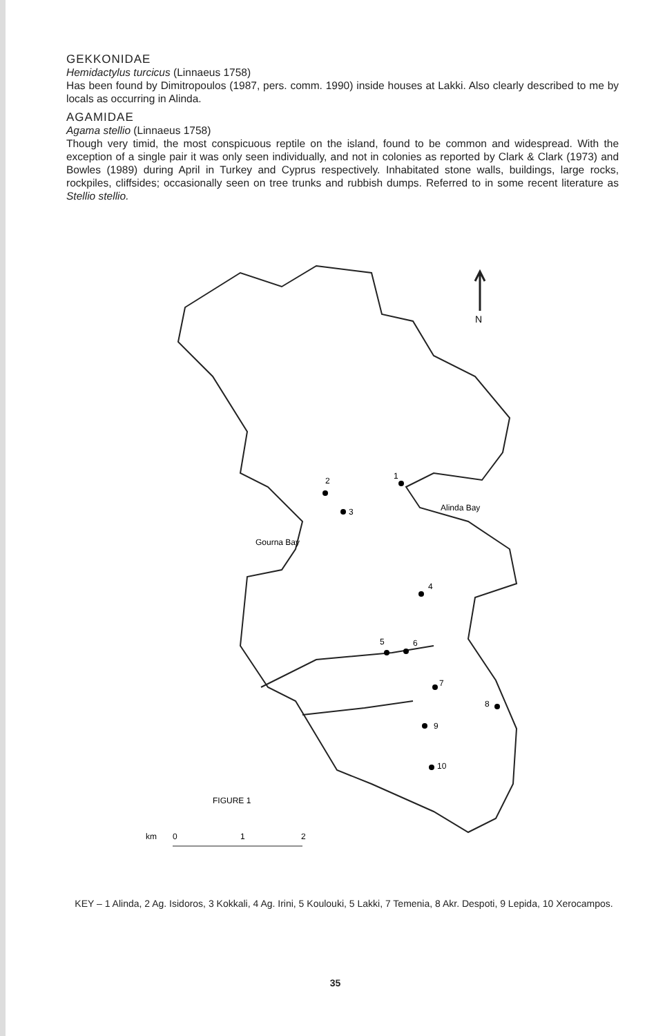GEKKONIDAE
Hemidactylus turcicus (Linnaeus 1758)
Has been found by Dimitropoulos (1987, pers. comm. 1990) inside houses at Lakki. Also clearly described to me by locals as occurring in Alinda.
AGAMIDAE
Agama stellio (Linnaeus 1758)
Though very timid, the most conspicuous reptile on the island, found to be common and widespread. With the exception of a single pair it was only seen individually, and not in colonies as reported by Clark & Clark (1973) and Bowles (1989) during April in Turkey and Cyprus respectively. Inhabitated stone walls, buildings, large rocks, rockpiles, cliffsides; occasionally seen on tree trunks and rubbish dumps. Referred to in some recent literature as Stellio stellio.
N
2
1
3
4
5
6
7
8
9
10
Alinda Bay
Gourna Bay
FIGURE 1
km
0
1
2
KEY – 1 Alinda, 2 Ag. Isidoros, 3 Kokkali, 4 Ag. Irini, 5 Koulouki, 5 Lakki, 7 Temenia, 8 Akr. Despoti, 9 Lepida, 10 Xerocampos.
35